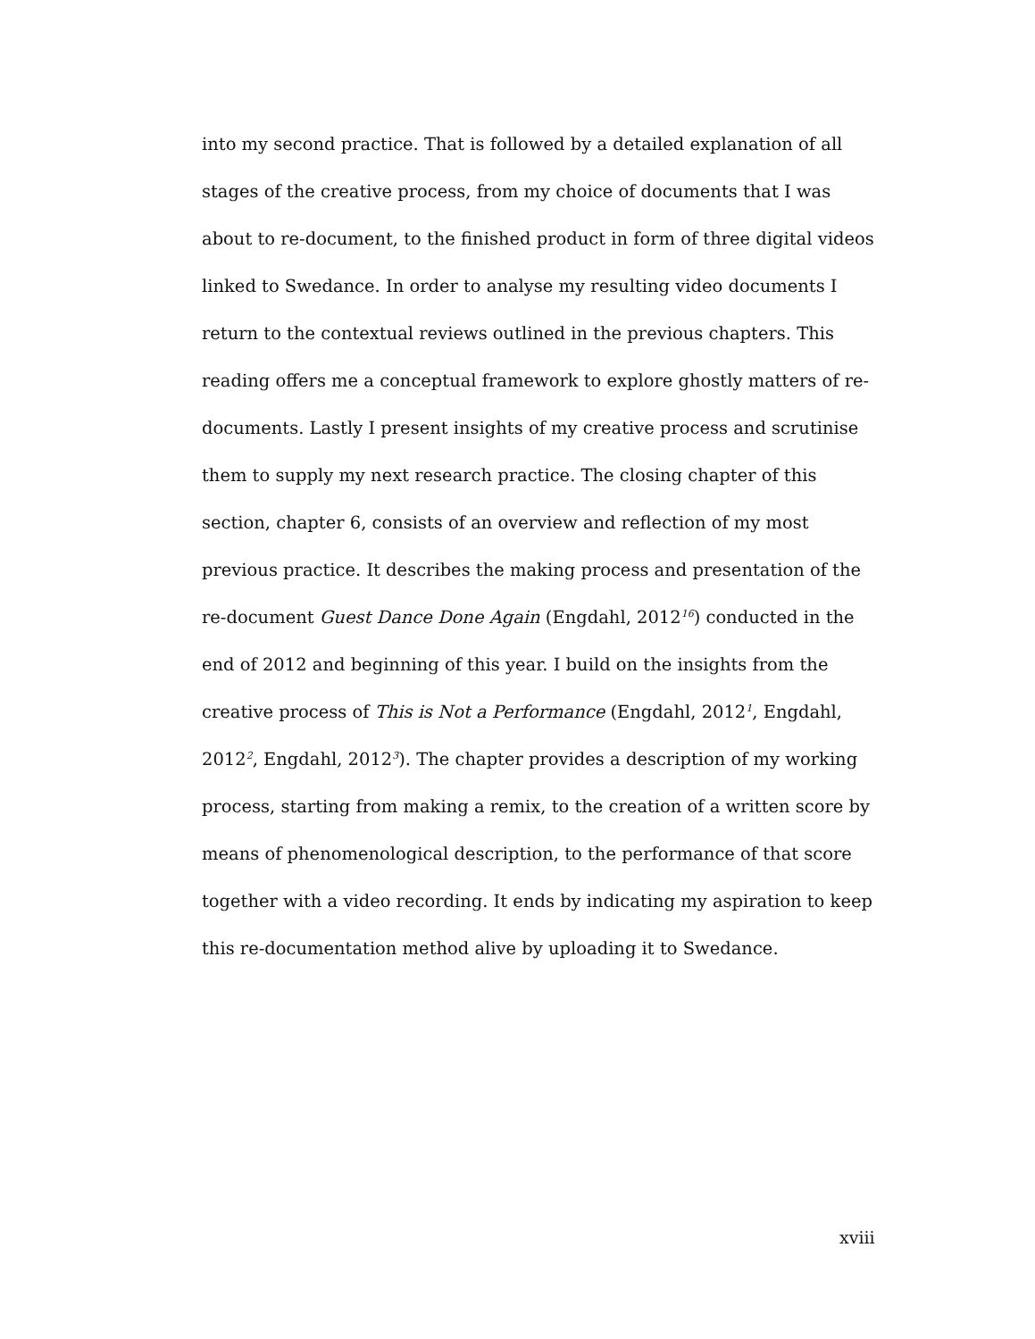into my second practice. That is followed by a detailed explanation of all stages of the creative process, from my choice of documents that I was about to re-document, to the finished product in form of three digital videos linked to Swedance. In order to analyse my resulting video documents I return to the contextual reviews outlined in the previous chapters. This reading offers me a conceptual framework to explore ghostly matters of re-documents. Lastly I present insights of my creative process and scrutinise them to supply my next research practice. The closing chapter of this section, chapter 6, consists of an overview and reflection of my most previous practice. It describes the making process and presentation of the re-document Guest Dance Done Again (Engdahl, 2012<sup>16</sup>) conducted in the end of 2012 and beginning of this year. I build on the insights from the creative process of This is Not a Performance (Engdahl, 2012<sup>1</sup>, Engdahl, 2012<sup>2</sup>, Engdahl, 2012<sup>3</sup>). The chapter provides a description of my working process, starting from making a remix, to the creation of a written score by means of phenomenological description, to the performance of that score together with a video recording. It ends by indicating my aspiration to keep this re-documentation method alive by uploading it to Swedance.
xviii